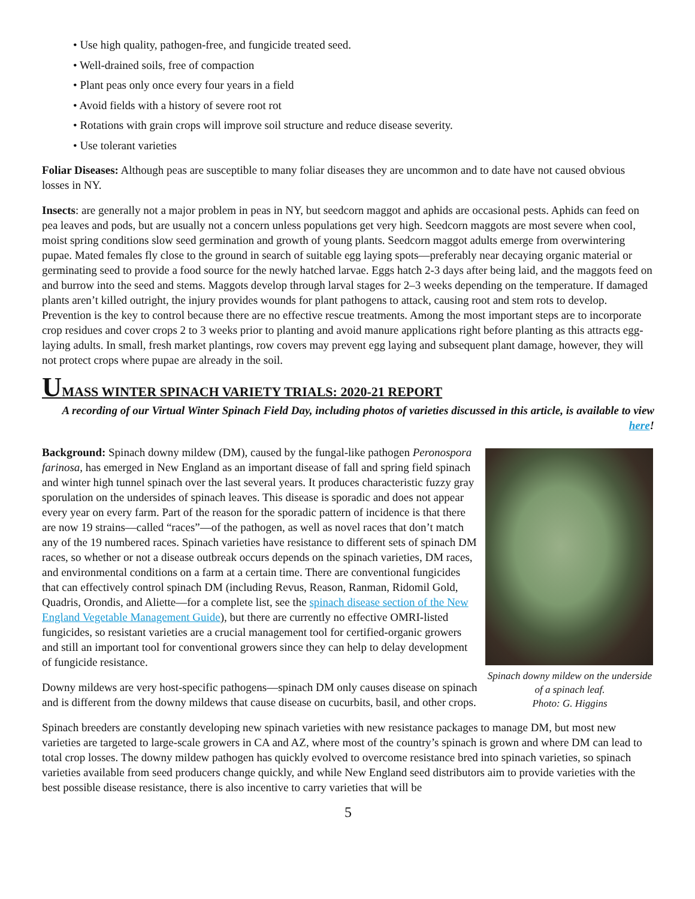• Use high quality, pathogen-free, and fungicide treated seed.
• Well-drained soils, free of compaction
• Plant peas only once every four years in a field
• Avoid fields with a history of severe root rot
• Rotations with grain crops will improve soil structure and reduce disease severity.
• Use tolerant varieties
Foliar Diseases: Although peas are susceptible to many foliar diseases they are uncommon and to date have not caused obvious losses in NY.
Insects: are generally not a major problem in peas in NY, but seedcorn maggot and aphids are occasional pests. Aphids can feed on pea leaves and pods, but are usually not a concern unless populations get very high. Seedcorn maggots are most severe when cool, moist spring conditions slow seed germination and growth of young plants. Seedcorn maggot adults emerge from overwintering pupae. Mated females fly close to the ground in search of suitable egg laying spots—preferably near decaying organic material or germinating seed to provide a food source for the newly hatched larvae. Eggs hatch 2-3 days after being laid, and the maggots feed on and burrow into the seed and stems. Maggots develop through larval stages for 2–3 weeks depending on the temperature. If damaged plants aren’t killed outright, the injury provides wounds for plant pathogens to attack, causing root and stem rots to develop. Prevention is the key to control because there are no effective rescue treatments. Among the most important steps are to incorporate crop residues and cover crops 2 to 3 weeks prior to planting and avoid manure applications right before planting as this attracts egg-laying adults. In small, fresh market plantings, row covers may prevent egg laying and subsequent plant damage, however, they will not protect crops where pupae are already in the soil.
UMASS WINTER SPINACH VARIETY TRIALS: 2020-21 REPORT
A recording of our Virtual Winter Spinach Field Day, including photos of varieties discussed in this article, is available to view here!
Background: Spinach downy mildew (DM), caused by the fungal-like pathogen Peronospora farinosa, has emerged in New England as an important disease of fall and spring field spinach and winter high tunnel spinach over the last several years. It produces characteristic fuzzy gray sporulation on the undersides of spinach leaves. This disease is sporadic and does not appear every year on every farm. Part of the reason for the sporadic pattern of incidence is that there are now 19 strains—called “races”—of the pathogen, as well as novel races that don’t match any of the 19 numbered races. Spinach varieties have resistance to different sets of spinach DM races, so whether or not a disease outbreak occurs depends on the spinach varieties, DM races, and environmental conditions on a farm at a certain time. There are conventional fungicides that can effectively control spinach DM (including Revus, Reason, Ranman, Ridomil Gold, Quadris, Orondis, and Aliette—for a complete list, see the spinach disease section of the New England Vegetable Management Guide), but there are currently no effective OMRI-listed fungicides, so resistant varieties are a crucial management tool for certified-organic growers and still an important tool for conventional growers since they can help to delay development of fungicide resistance.
Downy mildews are very host-specific pathogens—spinach DM only causes disease on spinach and is different from the downy mildews that cause disease on cucurbits, basil, and other crops.
Spinach downy mildew on the underside of a spinach leaf.
Photo: G. Higgins
Spinach breeders are constantly developing new spinach varieties with new resistance packages to manage DM, but most new varieties are targeted to large-scale growers in CA and AZ, where most of the country’s spinach is grown and where DM can lead to total crop losses. The downy mildew pathogen has quickly evolved to overcome resistance bred into spinach varieties, so spinach varieties available from seed producers change quickly, and while New England seed distributors aim to provide varieties with the best possible disease resistance, there is also incentive to carry varieties that will be
5